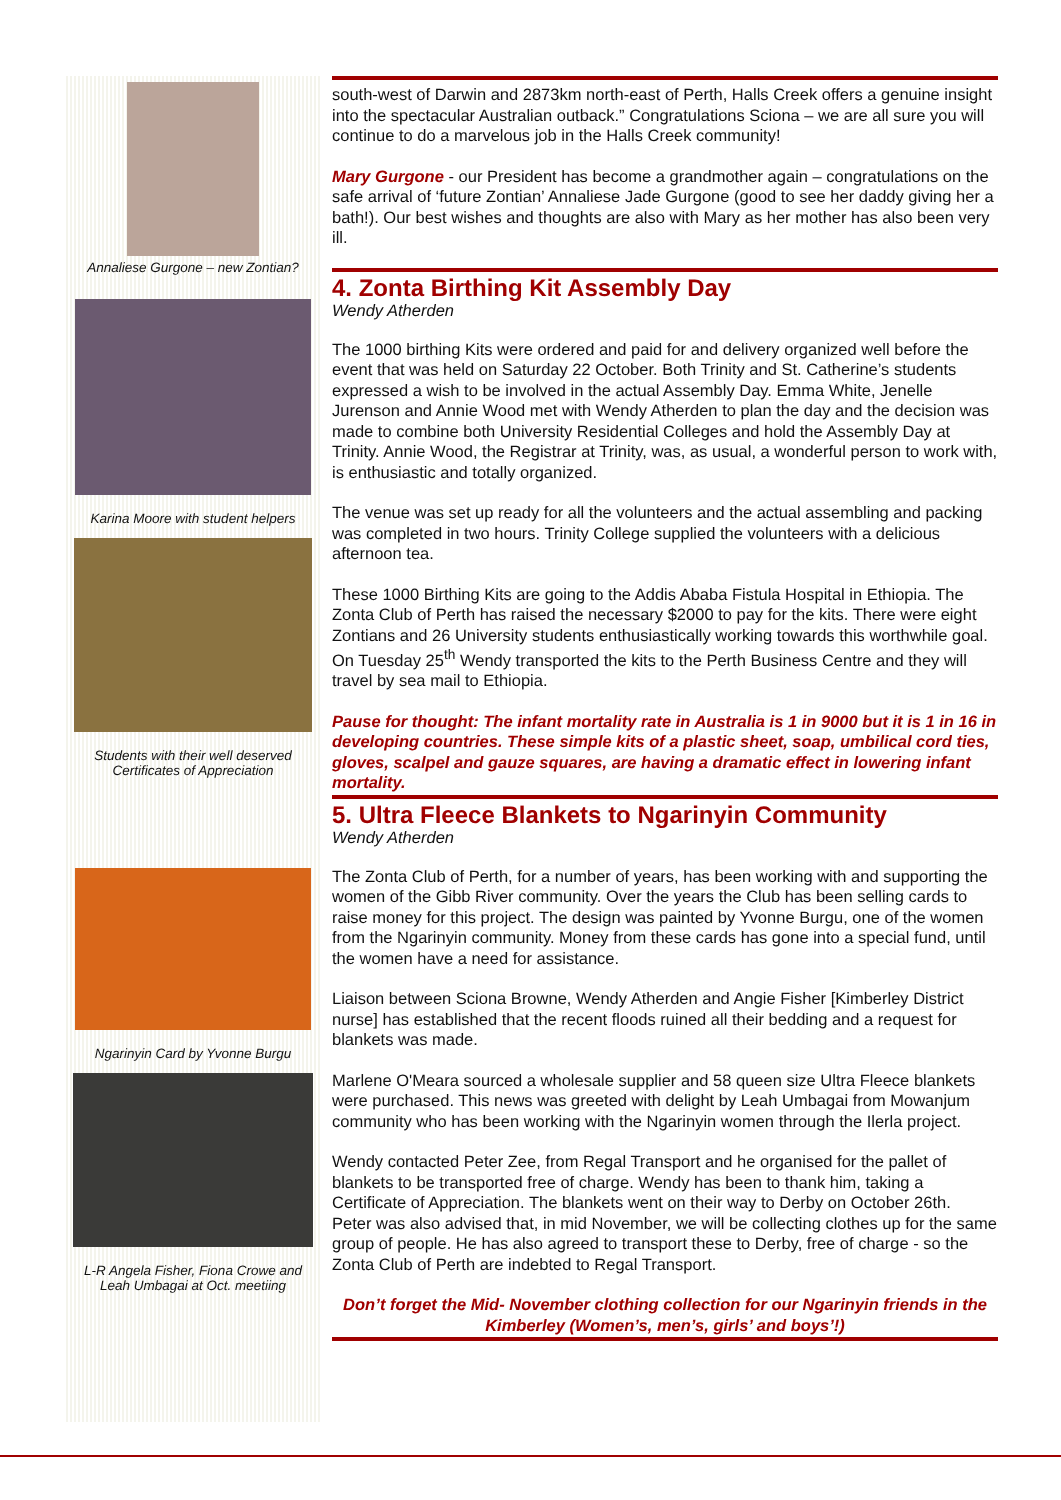Annaliese Gurgone – new Zontian?
Karina Moore with student helpers
Students with their well deserved Certificates of Appreciation
Ngarinyin Card by Yvonne Burgu
L-R Angela Fisher, Fiona Crowe and Leah Umbagai at Oct. meetiing
south-west of Darwin and 2873km north-east of Perth, Halls Creek offers a genuine insight into the spectacular Australian outback.” Congratulations Sciona – we are all sure you will continue to do a marvelous job in the Halls Creek community!
Mary Gurgone - our President has become a grandmother again – congratulations on the safe arrival of ‘future Zontian’ Annaliese Jade Gurgone (good to see her daddy giving her a bath!). Our best wishes and thoughts are also with Mary as her mother has also been very ill.
4. Zonta Birthing Kit Assembly Day
Wendy Atherden
The 1000 birthing Kits were ordered and paid for and delivery organized well before the event that was held on Saturday 22 October. Both Trinity and St. Catherine’s students expressed a wish to be involved in the actual Assembly Day. Emma White, Jenelle Jurenson and Annie Wood met with Wendy Atherden to plan the day and the decision was made to combine both University Residential Colleges and hold the Assembly Day at Trinity. Annie Wood, the Registrar at Trinity, was, as usual, a wonderful person to work with, is enthusiastic and totally organized.
The venue was set up ready for all the volunteers and the actual assembling and packing was completed in two hours. Trinity College supplied the volunteers with a delicious afternoon tea.
These 1000 Birthing Kits are going to the Addis Ababa Fistula Hospital in Ethiopia. The Zonta Club of Perth has raised the necessary $2000 to pay for the kits. There were eight Zontians and 26 University students enthusiastically working towards this worthwhile goal. On Tuesday 25<sup>th</sup> Wendy transported the kits to the Perth Business Centre and they will travel by sea mail to Ethiopia.
Pause for thought: The infant mortality rate in Australia is 1 in 9000 but it is 1 in 16 in developing countries. These simple kits of a plastic sheet, soap, umbilical cord ties, gloves, scalpel and gauze squares, are having a dramatic effect in lowering infant mortality.
5. Ultra Fleece Blankets to Ngarinyin Community
Wendy Atherden
The Zonta Club of Perth, for a number of years, has been working with and supporting the women of the Gibb River community. Over the years the Club has been selling cards to raise money for this project. The design was painted by Yvonne Burgu, one of the women from the Ngarinyin community. Money from these cards has gone into a special fund, until the women have a need for assistance.
Liaison between Sciona Browne, Wendy Atherden and Angie Fisher [Kimberley District nurse] has established that the recent floods ruined all their bedding and a request for blankets was made.
Marlene O'Meara sourced a wholesale supplier and 58 queen size Ultra Fleece blankets were purchased. This news was greeted with delight by Leah Umbagai from Mowanjum community who has been working with the Ngarinyin women through the Ilerla project.
Wendy contacted Peter Zee, from Regal Transport and he organised for the pallet of blankets to be transported free of charge. Wendy has been to thank him, taking a Certificate of Appreciation. The blankets went on their way to Derby on October 26th.
Peter was also advised that, in mid November, we will be collecting clothes up for the same group of people. He has also agreed to transport these to Derby, free of charge - so the Zonta Club of Perth are indebted to Regal Transport.
Don’t forget the Mid- November clothing collection for our Ngarinyin friends in the Kimberley (Women’s, men’s, girls’ and boys’!)